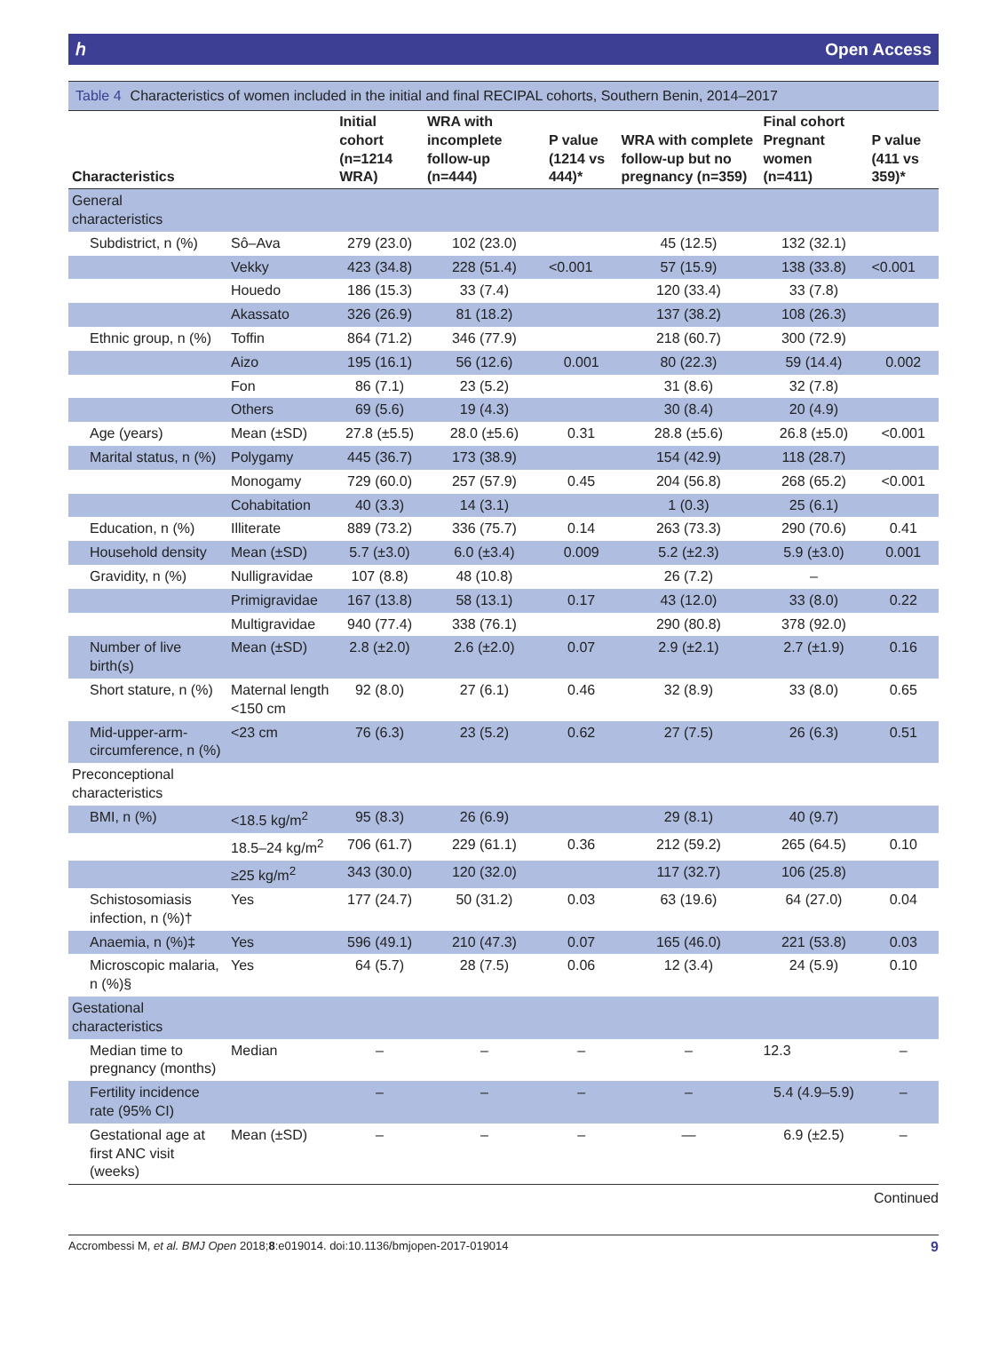ℎ Open Access
Table 4 Characteristics of women included in the initial and final RECIPAL cohorts, Southern Benin, 2014–2017
| Characteristics | | Initial cohort (n=1214 WRA) | WRA with incomplete follow-up (n=444) | P value (1214 vs 444)* | WRA with complete follow-up but no pregnancy (n=359) | Final cohort Pregnant women (n=411) | P value (411 vs 359)* |
| --- | --- | --- | --- | --- | --- | --- | --- |
| General characteristics | | | | | | | |
| Subdistrict, n (%) | Sô–Ava | 279 (23.0) | 102 (23.0) | | 45 (12.5) | 132 (32.1) | |
| | Vekky | 423 (34.8) | 228 (51.4) | <0.001 | 57 (15.9) | 138 (33.8) | <0.001 |
| | Houedo | 186 (15.3) | 33 (7.4) | | 120 (33.4) | 33 (7.8) | |
| | Akassato | 326 (26.9) | 81 (18.2) | | 137 (38.2) | 108 (26.3) | |
| Ethnic group, n (%) | Toffin | 864 (71.2) | 346 (77.9) | | 218 (60.7) | 300 (72.9) | |
| | Aizo | 195 (16.1) | 56 (12.6) | 0.001 | 80 (22.3) | 59 (14.4) | 0.002 |
| | Fon | 86 (7.1) | 23 (5.2) | | 31 (8.6) | 32 (7.8) | |
| | Others | 69 (5.6) | 19 (4.3) | | 30 (8.4) | 20 (4.9) | |
| Age (years) | Mean (±SD) | 27.8 (±5.5) | 28.0 (±5.6) | 0.31 | 28.8 (±5.6) | 26.8 (±5.0) | <0.001 |
| Marital status, n (%) | Polygamy | 445 (36.7) | 173 (38.9) | | 154 (42.9) | 118 (28.7) | |
| | Monogamy | 729 (60.0) | 257 (57.9) | 0.45 | 204 (56.8) | 268 (65.2) | <0.001 |
| | Cohabitation | 40 (3.3) | 14 (3.1) | | 1 (0.3) | 25 (6.1) | |
| Education, n (%) | Illiterate | 889 (73.2) | 336 (75.7) | 0.14 | 263 (73.3) | 290 (70.6) | 0.41 |
| Household density | Mean (±SD) | 5.7 (±3.0) | 6.0 (±3.4) | 0.009 | 5.2 (±2.3) | 5.9 (±3.0) | 0.001 |
| Gravidity, n (%) | Nulligravidae | 107 (8.8) | 48 (10.8) | | 26 (7.2) | – | |
| | Primigravidae | 167 (13.8) | 58 (13.1) | 0.17 | 43 (12.0) | 33 (8.0) | 0.22 |
| | Multigravidae | 940 (77.4) | 338 (76.1) | | 290 (80.8) | 378 (92.0) | |
| Number of live birth(s) | Mean (±SD) | 2.8 (±2.0) | 2.6 (±2.0) | 0.07 | 2.9 (±2.1) | 2.7 (±1.9) | 0.16 |
| Short stature, n (%) | Maternal length <150 cm | 92 (8.0) | 27 (6.1) | 0.46 | 32 (8.9) | 33 (8.0) | 0.65 |
| Mid-upper-arm-circumference, n (%) | <23 cm | 76 (6.3) | 23 (5.2) | 0.62 | 27 (7.5) | 26 (6.3) | 0.51 |
| Preconceptional characteristics | | | | | | | |
| BMI, n (%) | <18.5 kg/m<sup>2</sup> | 95 (8.3) | 26 (6.9) | | 29 (8.1) | 40 (9.7) | |
| | 18.5–24 kg/m<sup>2</sup> | 706 (61.7) | 229 (61.1) | 0.36 | 212 (59.2) | 265 (64.5) | 0.10 |
| | ≥25 kg/m<sup>2</sup> | 343 (30.0) | 120 (32.0) | | 117 (32.7) | 106 (25.8) | |
| Schistosomiasis infection, n (%)† | Yes | 177 (24.7) | 50 (31.2) | 0.03 | 63 (19.6) | 64 (27.0) | 0.04 |
| Anaemia, n (%)‡ | Yes | 596 (49.1) | 210 (47.3) | 0.07 | 165 (46.0) | 221 (53.8) | 0.03 |
| Microscopic malaria, n (%)§ | Yes | 64 (5.7) | 28 (7.5) | 0.06 | 12 (3.4) | 24 (5.9) | 0.10 |
| Gestational characteristics | | | | | | | |
| Median time to pregnancy (months) | Median | – | – | – | – | 12.3 | – |
| Fertility incidence rate (95% CI) | | – | – | – | – | 5.4 (4.9–5.9) | – |
| Gestational age at first ANC visit (weeks) | Mean (±SD) | – | – | – | — | 6.9 (±2.5) | – |
Continued
Accrombessi M, et al. BMJ Open 2018;8:e019014. doi:10.1136/bmjopen-2017-019014 9